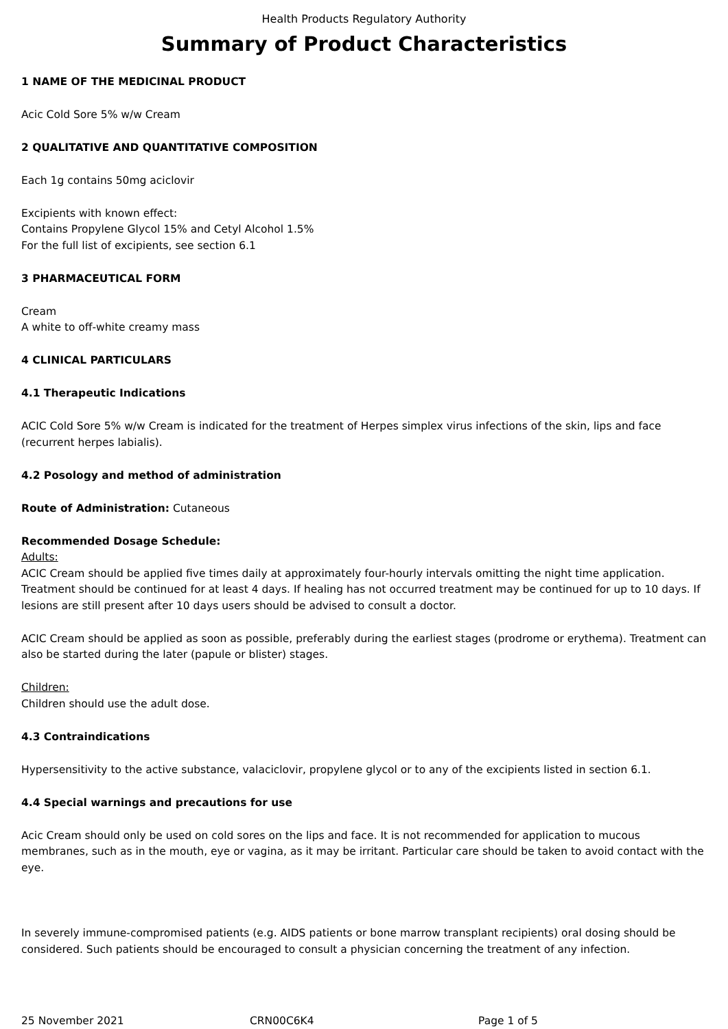Health Products Regulatory Authority
Summary of Product Characteristics
1 NAME OF THE MEDICINAL PRODUCT
Acic Cold Sore 5% w/w Cream
2 QUALITATIVE AND QUANTITATIVE COMPOSITION
Each 1g contains 50mg aciclovir
Excipients with known effect:
Contains Propylene Glycol 15% and Cetyl Alcohol 1.5%
For the full list of excipients, see section 6.1
3 PHARMACEUTICAL FORM
Cream
A white to off-white creamy mass
4 CLINICAL PARTICULARS
4.1 Therapeutic Indications
ACIC Cold Sore 5% w/w Cream is indicated for the treatment of Herpes simplex virus infections of the skin, lips and face (recurrent herpes labialis).
4.2 Posology and method of administration
Route of Administration: Cutaneous
Recommended Dosage Schedule:
Adults:
ACIC Cream should be applied five times daily at approximately four-hourly intervals omitting the night time application. Treatment should be continued for at least 4 days. If healing has not occurred treatment may be continued for up to 10 days. If lesions are still present after 10 days users should be advised to consult a doctor.
ACIC Cream should be applied as soon as possible, preferably during the earliest stages (prodrome or erythema). Treatment can also be started during the later (papule or blister) stages.
Children:
Children should use the adult dose.
4.3 Contraindications
Hypersensitivity to the active substance, valaciclovir, propylene glycol or to any of the excipients listed in section 6.1.
4.4 Special warnings and precautions for use
Acic Cream should only be used on cold sores on the lips and face. It is not recommended for application to mucous membranes, such as in the mouth, eye or vagina, as it may be irritant. Particular care should be taken to avoid contact with the eye.
In severely immune-compromised patients (e.g. AIDS patients or bone marrow transplant recipients) oral dosing should be considered. Such patients should be encouraged to consult a physician concerning the treatment of any infection.
25 November 2021 CRN00C6K4 Page 1 of 5